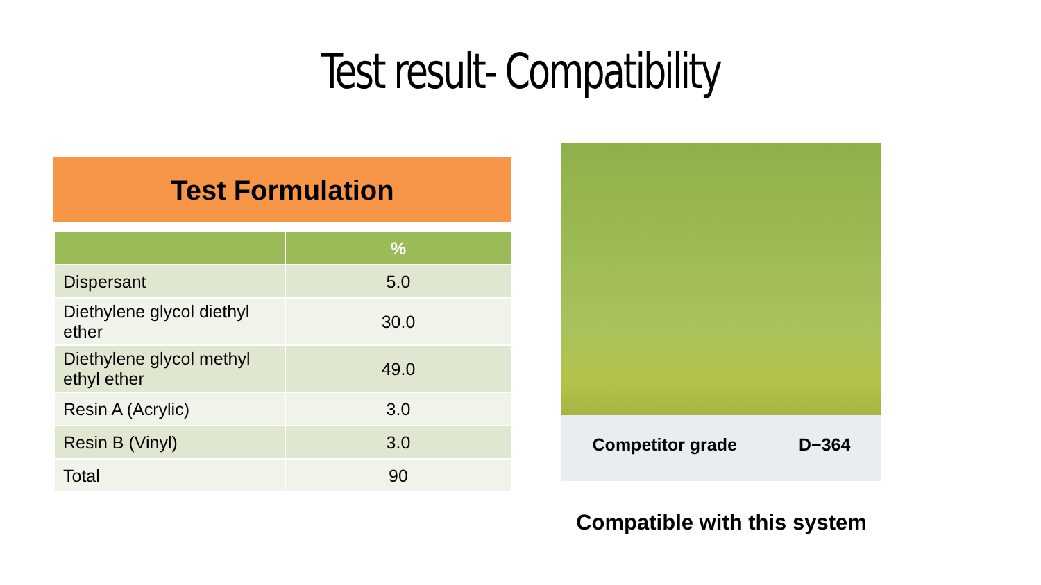Test result- Compatibility
Test Formulation
| | % |
| --- | --- |
| Dispersant | 5.0 |
| Diethylene glycol diethyl ether | 30.0 |
| Diethylene glycol methyl ethyl ether | 49.0 |
| Resin A (Acrylic) | 3.0 |
| Resin B (Vinyl) | 3.0 |
| Total | 90 |
Competitor grade D−364
Compatible with this system